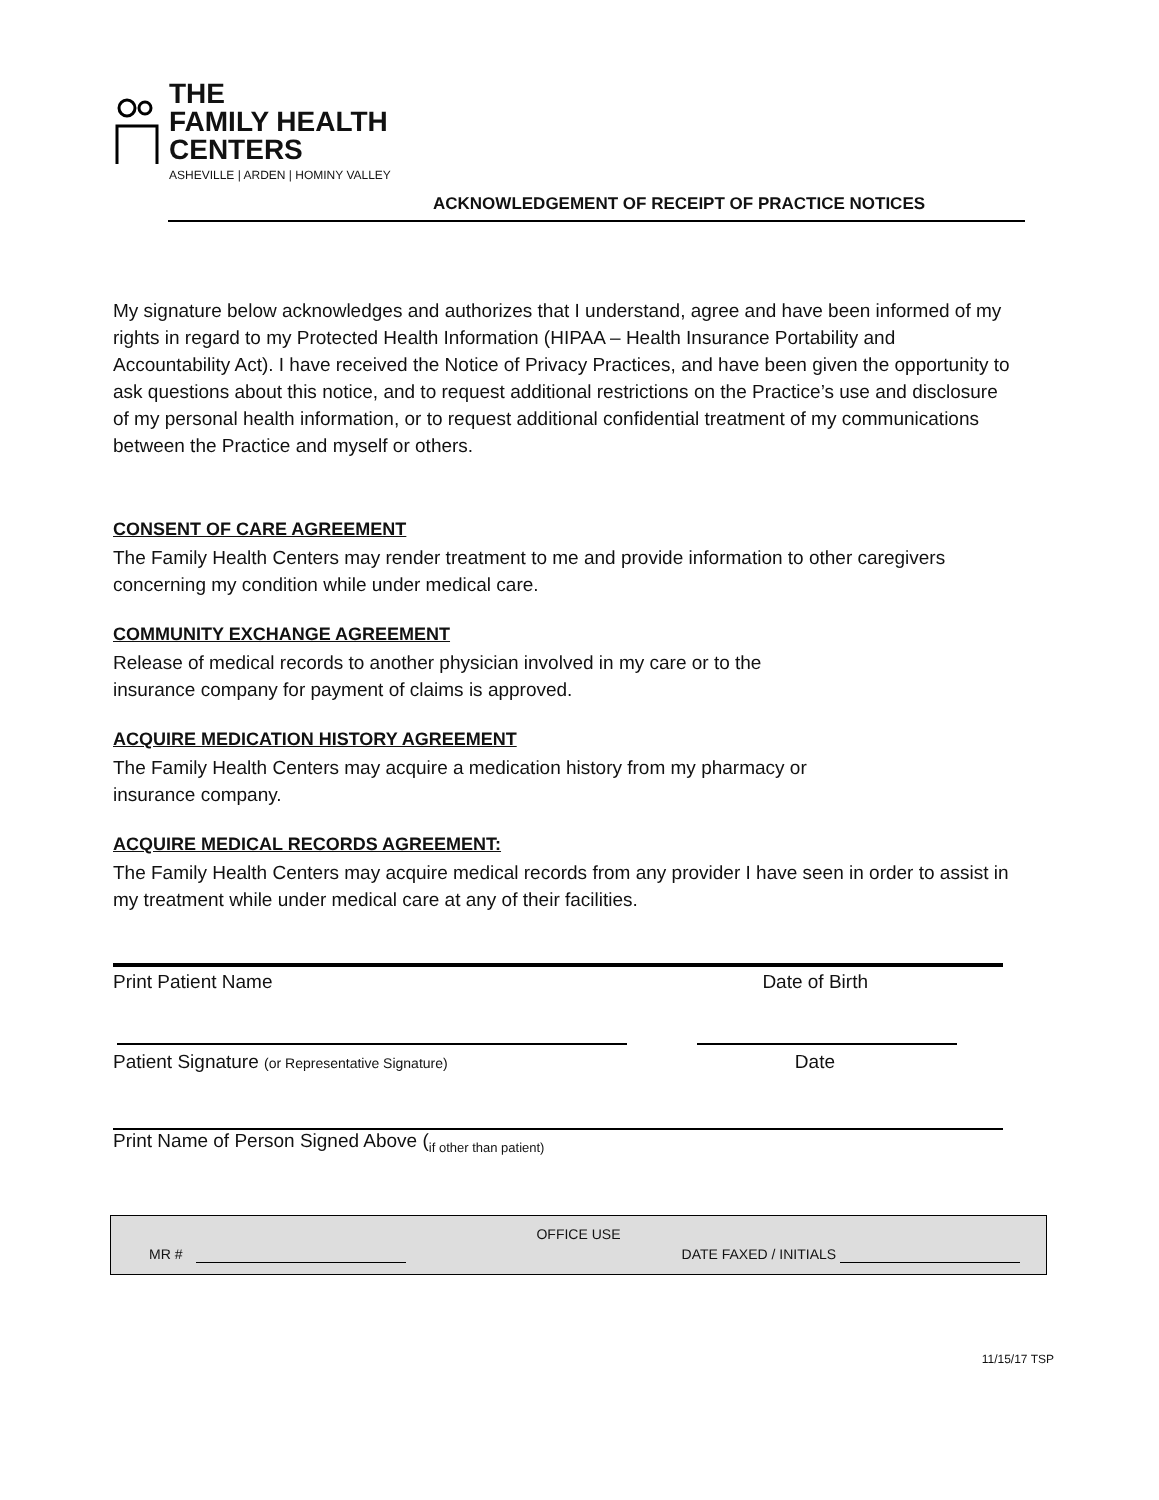THE
FAMILY HEALTH
CENTERS
ASHEVILLE | ARDEN | HOMINY VALLEY
ACKNOWLEDGEMENT OF RECEIPT OF PRACTICE NOTICES
My signature below acknowledges and authorizes that I understand, agree and have been informed of my rights in regard to my Protected Health Information (HIPAA – Health Insurance Portability and Accountability Act). I have received the Notice of Privacy Practices, and have been given the opportunity to ask questions about this notice, and to request additional restrictions on the Practice’s use and disclosure of my personal health information, or to request additional confidential treatment of my communications between the Practice and myself or others.
CONSENT OF CARE AGREEMENT
The Family Health Centers may render treatment to me and provide information to other caregivers concerning my condition while under medical care.
COMMUNITY EXCHANGE AGREEMENT
Release of medical records to another physician involved in my care or to the
insurance company for payment of claims is approved.
ACQUIRE MEDICATION HISTORY AGREEMENT
The Family Health Centers may acquire a medication history from my pharmacy or
insurance company.
ACQUIRE MEDICAL RECORDS AGREEMENT:
The Family Health Centers may acquire medical records from any provider I have seen in order to assist in my treatment while under medical care at any of their facilities.
Print Patient Name Date of Birth
Patient Signature (or Representative Signature) Date
Print Name of Person Signed Above (<sub>if other than patient)</sub>
OFFICE USE
MR # DATE FAXED / INITIALS
11/15/17 TSP